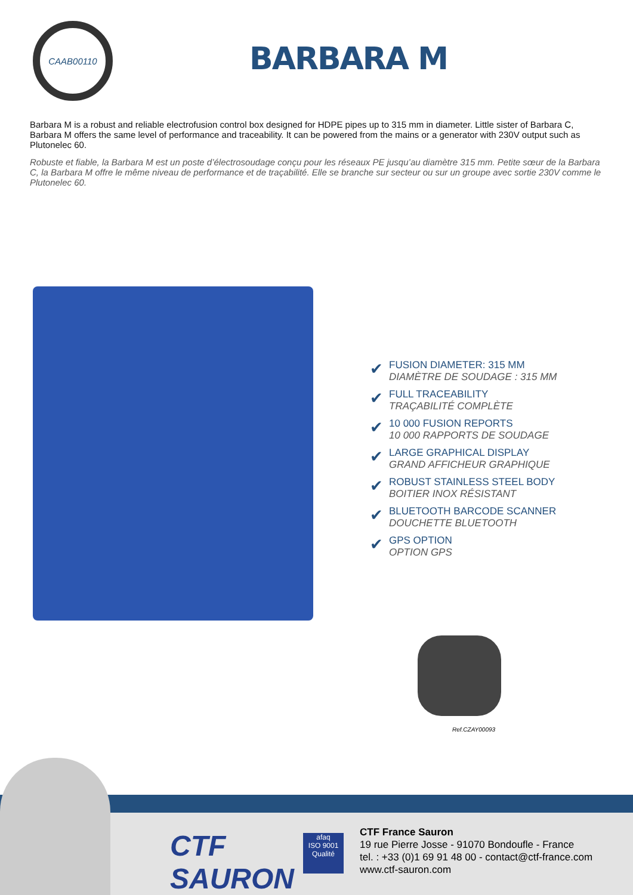CAAB00110
BARBARA M
Barbara M is a robust and reliable electrofusion control box designed for HDPE pipes up to 315 mm in diameter. Little sister of Barbara C, Barbara M offers the same level of performance and traceability. It can be powered from the mains or a generator with 230V output such as Plutonelec 60.
Robuste et fiable, la Barbara M est un poste d’électrosoudage conçu pour les réseaux PE jusqu’au diamètre 315 mm. Petite sœur de la Barbara C, la Barbara M offre le même niveau de performance et de traçabilité. Elle se branche sur secteur ou sur un groupe avec sortie 230V comme le Plutonelec 60.
FUSION DIAMETER: 315 MM
DIAMÈTRE DE SOUDAGE : 315 MM
FULL TRACEABILITY
TRAÇABILITÉ COMPLÈTE
10 000 FUSION REPORTS
10 000 RAPPORTS DE SOUDAGE
LARGE GRAPHICAL DISPLAY
GRAND AFFICHEUR GRAPHIQUE
ROBUST STAINLESS STEEL BODY
BOITIER INOX RÉSISTANT
BLUETOOTH BARCODE SCANNER
DOUCHETTE BLUETOOTH
GPS OPTION
OPTION GPS
Ref.CZAY00093
CTF
SAURON
afaq
ISO 9001
Qualité
CTF France Sauron
19 rue Pierre Josse - 91070 Bondoufle - France
tel. : +33 (0)1 69 91 48 00 - contact@ctf-france.com
www.ctf-sauron.com